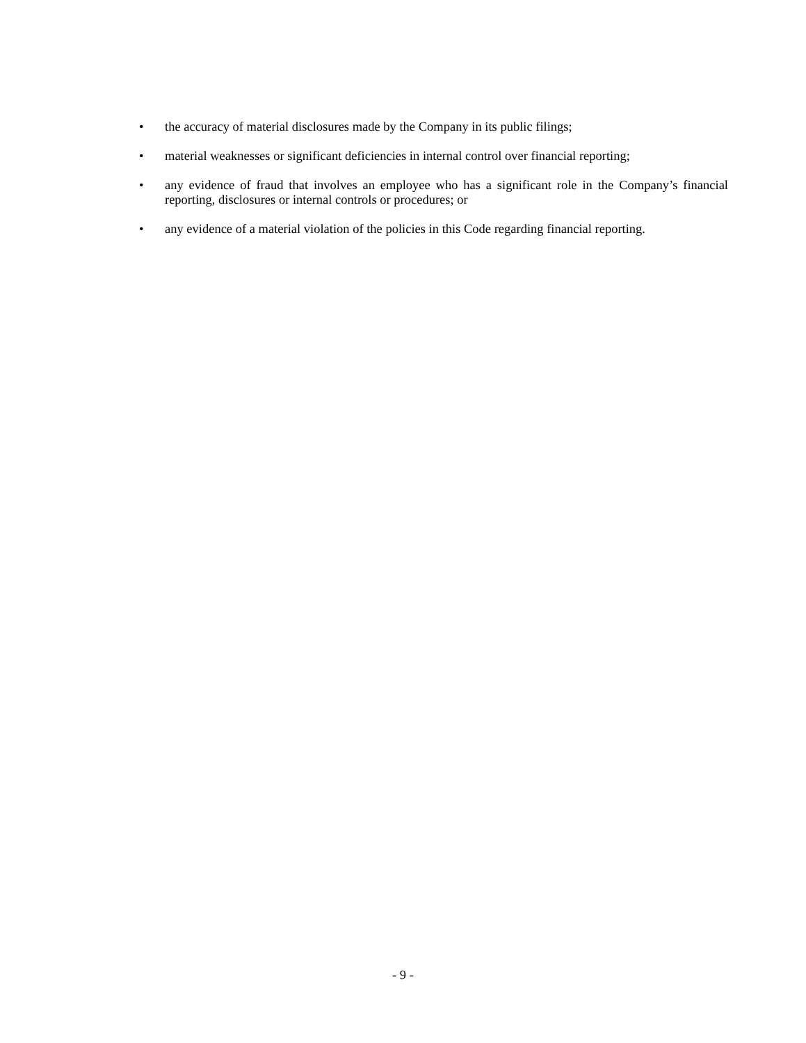• the accuracy of material disclosures made by the Company in its public filings;
• material weaknesses or significant deficiencies in internal control over financial reporting;
• any evidence of fraud that involves an employee who has a significant role in the Company’s financial reporting, disclosures or internal controls or procedures; or
• any evidence of a material violation of the policies in this Code regarding financial reporting.
- 9 -